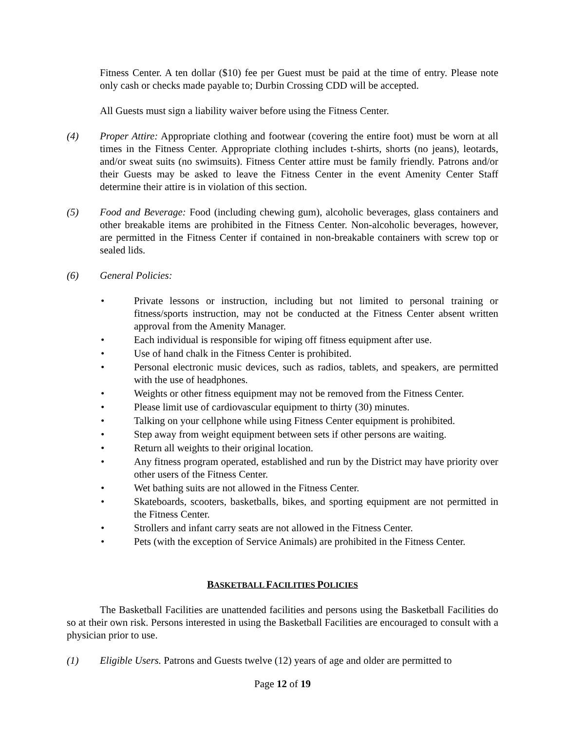Fitness Center. A ten dollar ($10) fee per Guest must be paid at the time of entry. Please note only cash or checks made payable to; Durbin Crossing CDD will be accepted.
All Guests must sign a liability waiver before using the Fitness Center.
(4) Proper Attire: Appropriate clothing and footwear (covering the entire foot) must be worn at all times in the Fitness Center. Appropriate clothing includes t-shirts, shorts (no jeans), leotards, and/or sweat suits (no swimsuits). Fitness Center attire must be family friendly. Patrons and/or their Guests may be asked to leave the Fitness Center in the event Amenity Center Staff determine their attire is in violation of this section.
(5) Food and Beverage: Food (including chewing gum), alcoholic beverages, glass containers and other breakable items are prohibited in the Fitness Center. Non-alcoholic beverages, however, are permitted in the Fitness Center if contained in non-breakable containers with screw top or sealed lids.
(6) General Policies:
• Private lessons or instruction, including but not limited to personal training or fitness/sports instruction, may not be conducted at the Fitness Center absent written approval from the Amenity Manager.
• Each individual is responsible for wiping off fitness equipment after use.
• Use of hand chalk in the Fitness Center is prohibited.
• Personal electronic music devices, such as radios, tablets, and speakers, are permitted with the use of headphones.
• Weights or other fitness equipment may not be removed from the Fitness Center.
• Please limit use of cardiovascular equipment to thirty (30) minutes.
• Talking on your cellphone while using Fitness Center equipment is prohibited.
• Step away from weight equipment between sets if other persons are waiting.
• Return all weights to their original location.
• Any fitness program operated, established and run by the District may have priority over other users of the Fitness Center.
• Wet bathing suits are not allowed in the Fitness Center.
• Skateboards, scooters, basketballs, bikes, and sporting equipment are not permitted in the Fitness Center.
• Strollers and infant carry seats are not allowed in the Fitness Center.
• Pets (with the exception of Service Animals) are prohibited in the Fitness Center.
BASKETBALL FACILITIES POLICIES
The Basketball Facilities are unattended facilities and persons using the Basketball Facilities do so at their own risk. Persons interested in using the Basketball Facilities are encouraged to consult with a physician prior to use.
(1) Eligible Users. Patrons and Guests twelve (12) years of age and older are permitted to
Page 12 of 19